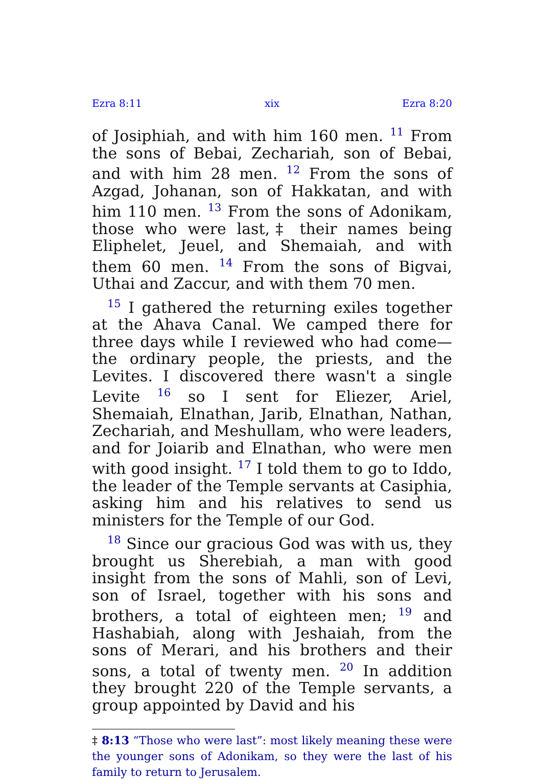Ezra 8:11 xix Ezra 8:20
of Josiphiah, and with him 160 men. <sup>11</sup> From the sons of Bebai, Zechariah, son of Bebai, and with him 28 men. <sup>12</sup> From the sons of Azgad, Johanan, son of Hakkatan, and with him 110 men. <sup>13</sup> From the sons of Adonikam, those who were last,‡ their names being Eliphelet, Jeuel, and Shemaiah, and with them 60 men. <sup>14</sup> From the sons of Bigvai, Uthai and Zaccur, and with them 70 men.
<sup>15</sup> I gathered the returning exiles together at the Ahava Canal. We camped there for three days while I reviewed who had come—the ordinary people, the priests, and the Levites. I discovered there wasn't a single Levite <sup>16</sup> so I sent for Eliezer, Ariel, Shemaiah, Elnathan, Jarib, Elnathan, Nathan, Zechariah, and Meshullam, who were leaders, and for Joiarib and Elnathan, who were men with good insight. <sup>17</sup> I told them to go to Iddo, the leader of the Temple servants at Casiphia, asking him and his relatives to send us ministers for the Temple of our God.
<sup>18</sup> Since our gracious God was with us, they brought us Sherebiah, a man with good insight from the sons of Mahli, son of Levi, son of Israel, together with his sons and brothers, a total of eighteen men; <sup>19</sup> and Hashabiah, along with Jeshaiah, from the sons of Merari, and his brothers and their sons, a total of twenty men. <sup>20</sup> In addition they brought 220 of the Temple servants, a group appointed by David and his
‡ 8:13 “Those who were last”: most likely meaning these were the younger sons of Adonikam, so they were the last of his family to return to Jerusalem.